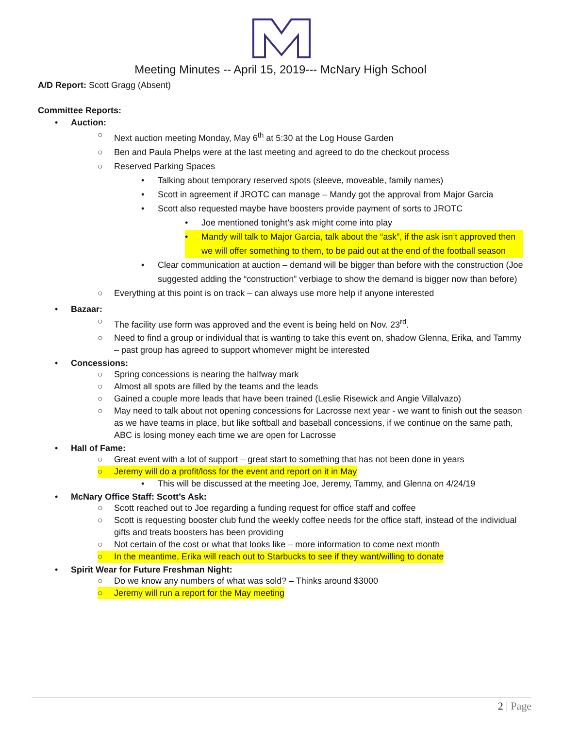Meeting Minutes -- April 15, 2019--- McNary High School
A/D Report: Scott Gragg (Absent)
Committee Reports:
• Auction:
○ Next auction meeting Monday, May 6<sup>th</sup> at 5:30 at the Log House Garden
○ Ben and Paula Phelps were at the last meeting and agreed to do the checkout process
○ Reserved Parking Spaces
• Talking about temporary reserved spots (sleeve, moveable, family names)
• Scott in agreement if JROTC can manage – Mandy got the approval from Major Garcia
• Scott also requested maybe have boosters provide payment of sorts to JROTC
• Joe mentioned tonight’s ask might come into play
• Mandy will talk to Major Garcia, talk about the “ask”, if the ask isn’t approved then we will offer something to them, to be paid out at the end of the football season
• Clear communication at auction – demand will be bigger than before with the construction (Joe suggested adding the “construction” verbiage to show the demand is bigger now than before)
○ Everything at this point is on track – can always use more help if anyone interested
• Bazaar:
○ The facility use form was approved and the event is being held on Nov. 23<sup>rd</sup>.
○ Need to find a group or individual that is wanting to take this event on, shadow Glenna, Erika, and Tammy – past group has agreed to support whomever might be interested
• Concessions:
○ Spring concessions is nearing the halfway mark
○ Almost all spots are filled by the teams and the leads
○ Gained a couple more leads that have been trained (Leslie Risewick and Angie Villalvazo)
○ May need to talk about not opening concessions for Lacrosse next year - we want to finish out the season as we have teams in place, but like softball and baseball concessions, if we continue on the same path, ABC is losing money each time we are open for Lacrosse
• Hall of Fame:
○ Great event with a lot of support – great start to something that has not been done in years
○ Jeremy will do a profit/loss for the event and report on it in May
• This will be discussed at the meeting Joe, Jeremy, Tammy, and Glenna on 4/24/19
• McNary Office Staff: Scott’s Ask:
○ Scott reached out to Joe regarding a funding request for office staff and coffee
○ Scott is requesting booster club fund the weekly coffee needs for the office staff, instead of the individual gifts and treats boosters has been providing
○ Not certain of the cost or what that looks like – more information to come next month
○ In the meantime, Erika will reach out to Starbucks to see if they want/willing to donate
• Spirit Wear for Future Freshman Night:
○ Do we know any numbers of what was sold? – Thinks around $3000
○ Jeremy will run a report for the May meeting
2 | Page